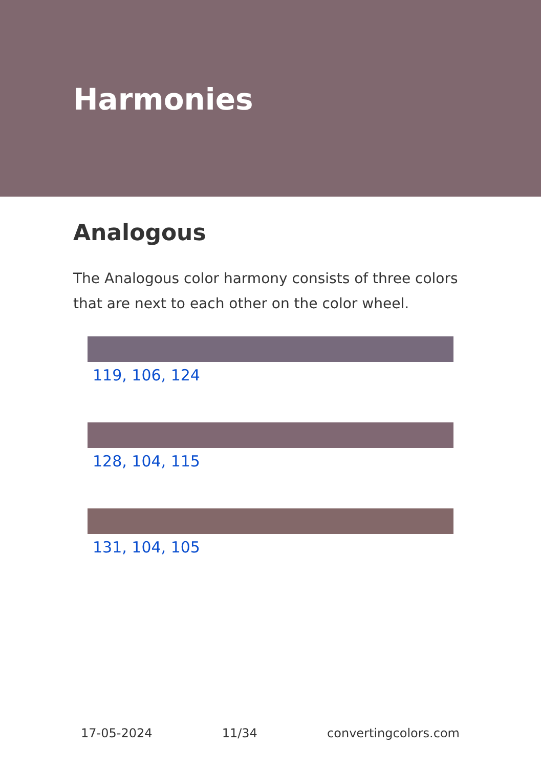Harmonies
Analogous
The Analogous color harmony consists of three colors that are next to each other on the color wheel.
119, 106, 124
128, 104, 115
131, 104, 105
17-05-2024 11/34 convertingcolors.com